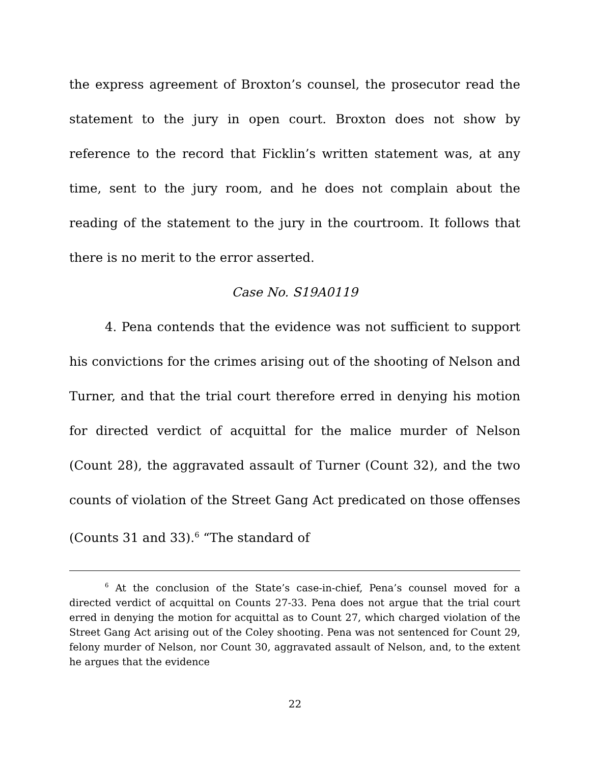the express agreement of Broxton’s counsel, the prosecutor read the statement to the jury in open court. Broxton does not show by reference to the record that Ficklin’s written statement was, at any time, sent to the jury room, and he does not complain about the reading of the statement to the jury in the courtroom. It follows that there is no merit to the error asserted.
Case No. S19A0119
4. Pena contends that the evidence was not sufficient to support his convictions for the crimes arising out of the shooting of Nelson and Turner, and that the trial court therefore erred in denying his motion for directed verdict of acquittal for the malice murder of Nelson (Count 28), the aggravated assault of Turner (Count 32), and the two counts of violation of the Street Gang Act predicated on those offenses (Counts 31 and 33).<sup>6</sup> “The standard of
<sup>6</sup> At the conclusion of the State’s case-in-chief, Pena’s counsel moved for a directed verdict of acquittal on Counts 27-33. Pena does not argue that the trial court erred in denying the motion for acquittal as to Count 27, which charged violation of the Street Gang Act arising out of the Coley shooting. Pena was not sentenced for Count 29, felony murder of Nelson, nor Count 30, aggravated assault of Nelson, and, to the extent he argues that the evidence
22